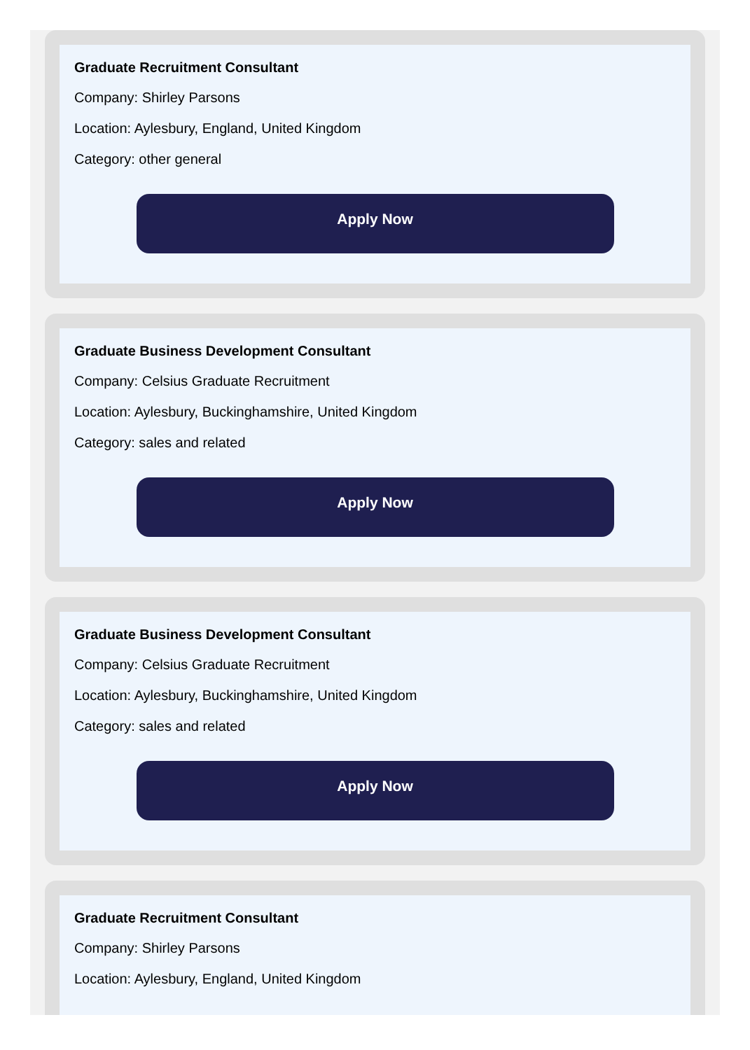Graduate Recruitment Consultant
Company: Shirley Parsons
Location: Aylesbury, England, United Kingdom
Category: other general
Apply Now
Graduate Business Development Consultant
Company: Celsius Graduate Recruitment
Location: Aylesbury, Buckinghamshire, United Kingdom
Category: sales and related
Apply Now
Graduate Business Development Consultant
Company: Celsius Graduate Recruitment
Location: Aylesbury, Buckinghamshire, United Kingdom
Category: sales and related
Apply Now
Graduate Recruitment Consultant
Company: Shirley Parsons
Location: Aylesbury, England, United Kingdom